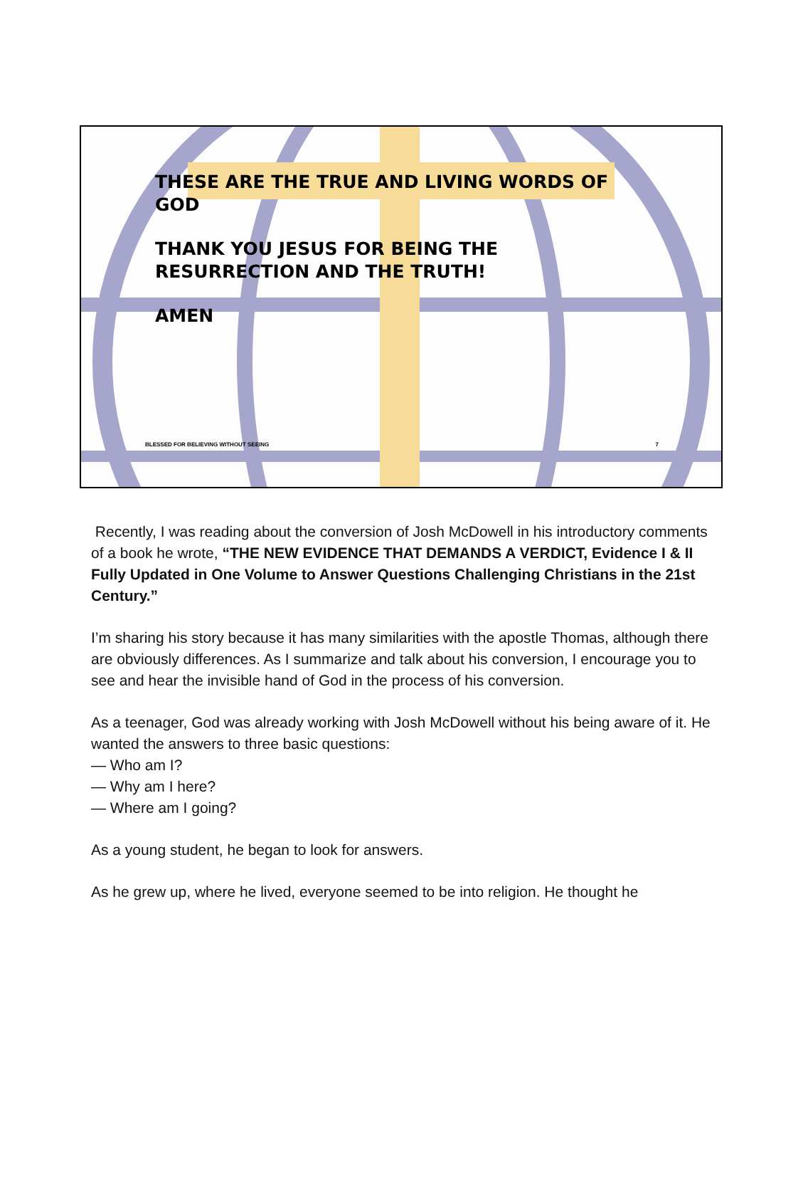THESE ARE THE TRUE AND LIVING WORDS OF
GOD
THANK YOU JESUS FOR BEING THE
RESURRECTION AND THE TRUTH!
AMEN
BLESSED FOR BELIEVING WITHOUT SEEING 7
Recently, I was reading about the conversion of Josh McDowell in his introductory comments of a book he wrote, “THE NEW EVIDENCE THAT DEMANDS A VERDICT, Evidence I & II Fully Updated in One Volume to Answer Questions Challenging Christians in the 21st Century.”
I’m sharing his story because it has many similarities with the apostle Thomas, although there are obviously differences. As I summarize and talk about his conversion, I encourage you to see and hear the invisible hand of God in the process of his conversion.
As a teenager, God was already working with Josh McDowell without his being aware of it. He wanted the answers to three basic questions:
— Who am I?
— Why am I here?
— Where am I going?
As a young student, he began to look for answers.
As he grew up, where he lived, everyone seemed to be into religion. He thought he